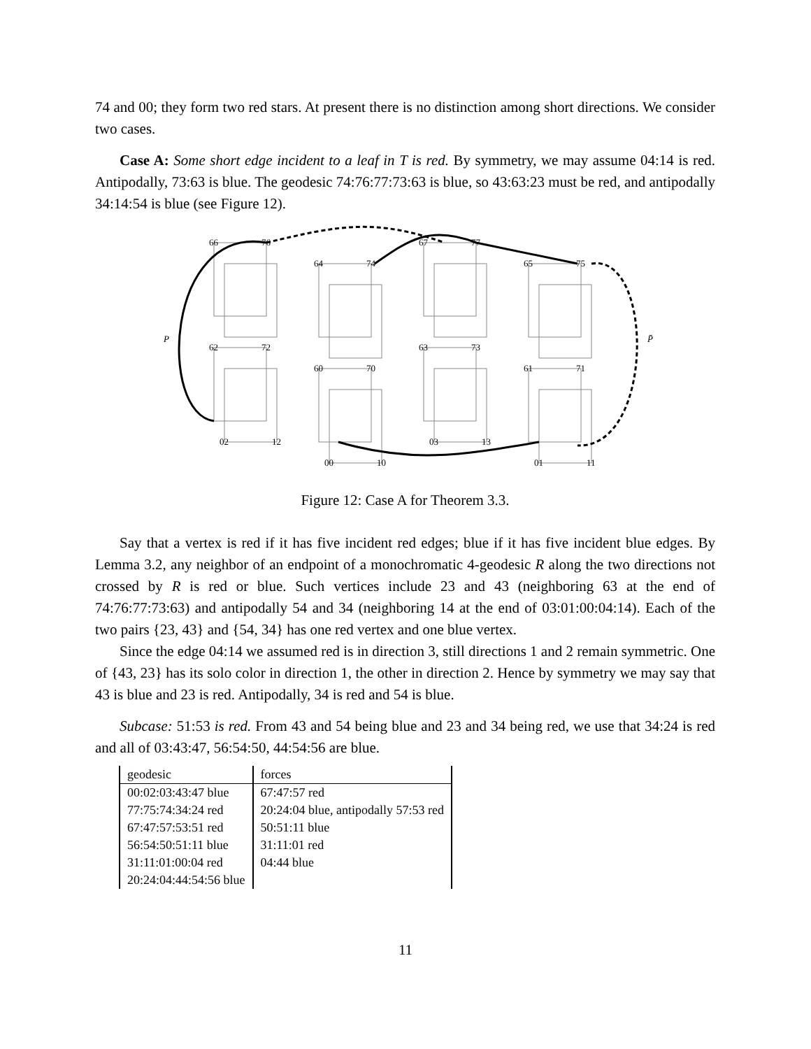74 and 00; they form two red stars. At present there is no distinction among short directions. We consider two cases.
Case A: Some short edge incident to a leaf in T is red. By symmetry, we may assume 04:14 is red. Antipodally, 73:63 is blue. The geodesic 74:76:77:73:63 is blue, so 43:63:23 must be red, and antipodally 34:14:54 is blue (see Figure 12).
P
P̄
66
76
64
74
67
77
65
75
62
72
60
70
63
73
61
71
02
12
00
10
03
13
01
11
Figure 12: Case A for Theorem 3.3.
Say that a vertex is red if it has five incident red edges; blue if it has five incident blue edges. By Lemma 3.2, any neighbor of an endpoint of a monochromatic 4-geodesic R along the two directions not crossed by R is red or blue. Such vertices include 23 and 43 (neighboring 63 at the end of 74:76:77:73:63) and antipodally 54 and 34 (neighboring 14 at the end of 03:01:00:04:14). Each of the two pairs {23, 43} and {54, 34} has one red vertex and one blue vertex.
Since the edge 04:14 we assumed red is in direction 3, still directions 1 and 2 remain symmetric. One of {43, 23} has its solo color in direction 1, the other in direction 2. Hence by symmetry we may say that 43 is blue and 23 is red. Antipodally, 34 is red and 54 is blue.
Subcase: 51:53 is red. From 43 and 54 being blue and 23 and 34 being red, we use that 34:24 is red and all of 03:43:47, 56:54:50, 44:54:56 are blue.
| geodesic | forces |
| 00:02:03:43:47 blue | 67:47:57 red |
| 77:75:74:34:24 red | 20:24:04 blue, antipodally 57:53 red |
| 67:47:57:53:51 red | 50:51:11 blue |
| 56:54:50:51:11 blue | 31:11:01 red |
| 31:11:01:00:04 red | 04:44 blue |
| 20:24:04:44:54:56 blue | |
11